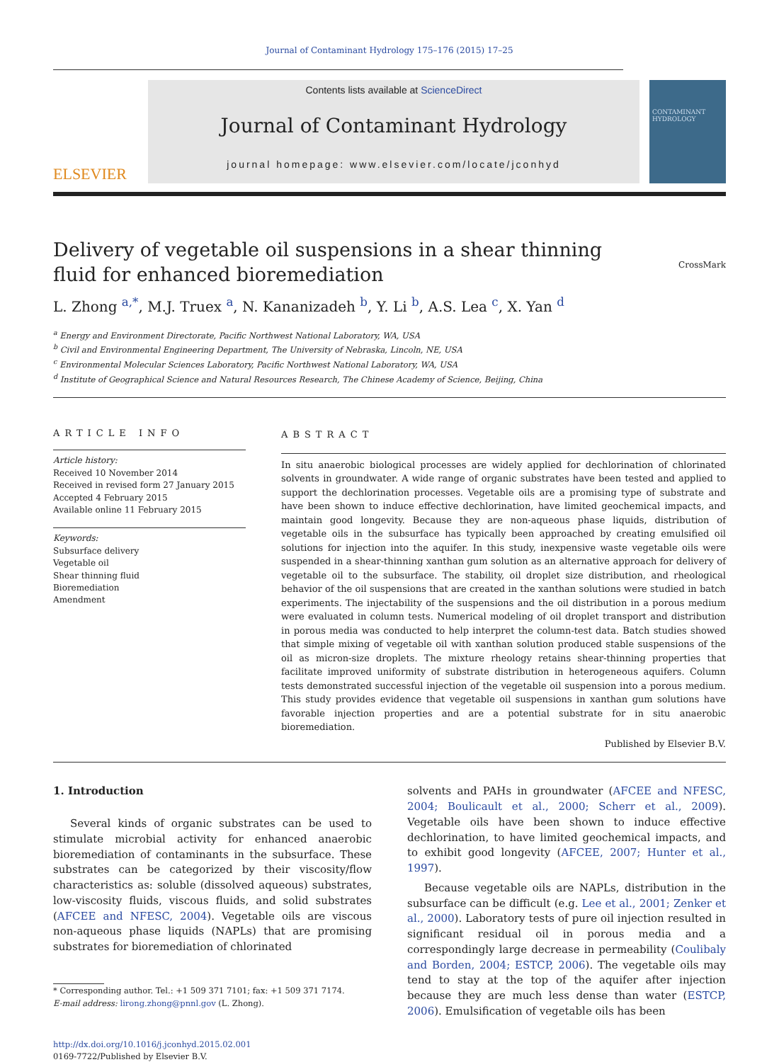Journal of Contaminant Hydrology 175–176 (2015) 17–25
ELSEVIER
Contents lists available at ScienceDirect
Journal of Contaminant Hydrology
journal homepage: www.elsevier.com/locate/jconhyd
CONTAMINANT HYDROLOGY
Delivery of vegetable oil suspensions in a shear thinning fluid for enhanced bioremediation
CrossMark
L. Zhong <sup>a,*</sup>, M.J. Truex <sup>a</sup>, N. Kananizadeh <sup>b</sup>, Y. Li <sup>b</sup>, A.S. Lea <sup>c</sup>, X. Yan <sup>d</sup>
<sup>a</sup> Energy and Environment Directorate, Pacific Northwest National Laboratory, WA, USA
<sup>b</sup> Civil and Environmental Engineering Department, The University of Nebraska, Lincoln, NE, USA
<sup>c</sup> Environmental Molecular Sciences Laboratory, Pacific Northwest National Laboratory, WA, USA
<sup>d</sup> Institute of Geographical Science and Natural Resources Research, The Chinese Academy of Science, Beijing, China
ARTICLE INFO
Article history:
Received 10 November 2014
Received in revised form 27 January 2015
Accepted 4 February 2015
Available online 11 February 2015
Keywords:
Subsurface delivery
Vegetable oil
Shear thinning fluid
Bioremediation
Amendment
ABSTRACT
In situ anaerobic biological processes are widely applied for dechlorination of chlorinated solvents in groundwater. A wide range of organic substrates have been tested and applied to support the dechlorination processes. Vegetable oils are a promising type of substrate and have been shown to induce effective dechlorination, have limited geochemical impacts, and maintain good longevity. Because they are non-aqueous phase liquids, distribution of vegetable oils in the subsurface has typically been approached by creating emulsified oil solutions for injection into the aquifer. In this study, inexpensive waste vegetable oils were suspended in a shear-thinning xanthan gum solution as an alternative approach for delivery of vegetable oil to the subsurface. The stability, oil droplet size distribution, and rheological behavior of the oil suspensions that are created in the xanthan solutions were studied in batch experiments. The injectability of the suspensions and the oil distribution in a porous medium were evaluated in column tests. Numerical modeling of oil droplet transport and distribution in porous media was conducted to help interpret the column-test data. Batch studies showed that simple mixing of vegetable oil with xanthan solution produced stable suspensions of the oil as micron-size droplets. The mixture rheology retains shear-thinning properties that facilitate improved uniformity of substrate distribution in heterogeneous aquifers. Column tests demonstrated successful injection of the vegetable oil suspension into a porous medium. This study provides evidence that vegetable oil suspensions in xanthan gum solutions have favorable injection properties and are a potential substrate for in situ anaerobic bioremediation.
Published by Elsevier B.V.
1. Introduction
Several kinds of organic substrates can be used to stimulate microbial activity for enhanced anaerobic bioremediation of contaminants in the subsurface. These substrates can be categorized by their viscosity/flow characteristics as: soluble (dissolved aqueous) substrates, low-viscosity fluids, viscous fluids, and solid substrates (AFCEE and NFESC, 2004). Vegetable oils are viscous non-aqueous phase liquids (NAPLs) that are promising substrates for bioremediation of chlorinated
* Corresponding author. Tel.: +1 509 371 7101; fax: +1 509 371 7174.
E-mail address: lirong.zhong@pnnl.gov (L. Zhong).
http://dx.doi.org/10.1016/j.jconhyd.2015.02.001
0169-7722/Published by Elsevier B.V.
solvents and PAHs in groundwater (AFCEE and NFESC, 2004; Boulicault et al., 2000; Scherr et al., 2009). Vegetable oils have been shown to induce effective dechlorination, to have limited geochemical impacts, and to exhibit good longevity (AFCEE, 2007; Hunter et al., 1997).
Because vegetable oils are NAPLs, distribution in the subsurface can be difficult (e.g. Lee et al., 2001; Zenker et al., 2000). Laboratory tests of pure oil injection resulted in significant residual oil in porous media and a correspondingly large decrease in permeability (Coulibaly and Borden, 2004; ESTCP, 2006). The vegetable oils may tend to stay at the top of the aquifer after injection because they are much less dense than water (ESTCP, 2006). Emulsification of vegetable oils has been